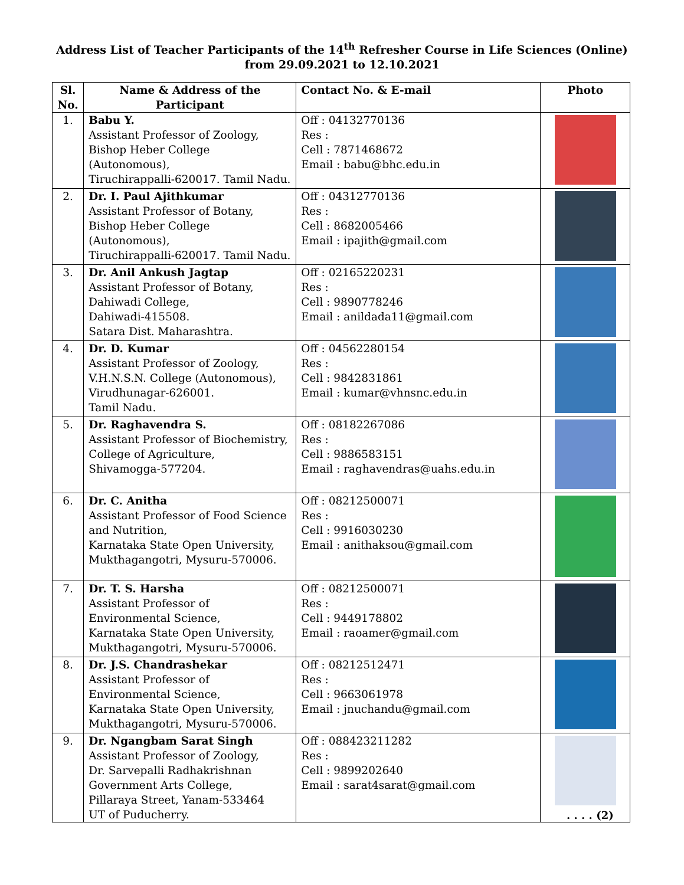Address List of Teacher Participants of the 14<sup>th</sup> Refresher Course in Life Sciences (Online)
from 29.09.2021 to 12.10.2021
| Sl. No. | Name & Address of the Participant | Contact No. & E-mail | Photo |
| --- | --- | --- | --- |
| 1. | Babu Y. Assistant Professor of Zoology, Bishop Heber College (Autonomous), Tiruchirappalli-620017. Tamil Nadu. | Off : 04132770136 Res : Cell : 7871468672 Email : babu@bhc.edu.in | |
| 2. | Dr. I. Paul Ajithkumar Assistant Professor of Botany, Bishop Heber College (Autonomous), Tiruchirappalli-620017. Tamil Nadu. | Off : 04312770136 Res : Cell : 8682005466 Email : ipajith@gmail.com | |
| 3. | Dr. Anil Ankush Jagtap Assistant Professor of Botany, Dahiwadi College, Dahiwadi-415508. Satara Dist. Maharashtra. | Off : 02165220231 Res : Cell : 9890778246 Email : anildada11@gmail.com | |
| 4. | Dr. D. Kumar Assistant Professor of Zoology, V.H.N.S.N. College (Autonomous), Virudhunagar-626001. Tamil Nadu. | Off : 04562280154 Res : Cell : 9842831861 Email : kumar@vhnsnc.edu.in | |
| 5. | Dr. Raghavendra S. Assistant Professor of Biochemistry, College of Agriculture, Shivamogga-577204. | Off : 08182267086 Res : Cell : 9886583151 Email : raghavendras@uahs.edu.in | |
| 6. | Dr. C. Anitha Assistant Professor of Food Science and Nutrition, Karnataka State Open University, Mukthagangotri, Mysuru-570006. | Off : 08212500071 Res : Cell : 9916030230 Email : anithaksou@gmail.com | |
| 7. | Dr. T. S. Harsha Assistant Professor of Environmental Science, Karnataka State Open University, Mukthagangotri, Mysuru-570006. | Off : 08212500071 Res : Cell : 9449178802 Email : raoamer@gmail.com | |
| 8. | Dr. J.S. Chandrashekar Assistant Professor of Environmental Science, Karnataka State Open University, Mukthagangotri, Mysuru-570006. | Off : 08212512471 Res : Cell : 9663061978 Email : jnuchandu@gmail.com | |
| 9. | Dr. Ngangbam Sarat Singh Assistant Professor of Zoology, Dr. Sarvepalli Radhakrishnan Government Arts College, Pillaraya Street, Yanam-533464 UT of Puducherry. | Off : 088423211282 Res : Cell : 9899202640 Email : sarat4sarat@gmail.com | |
. . . . (2)